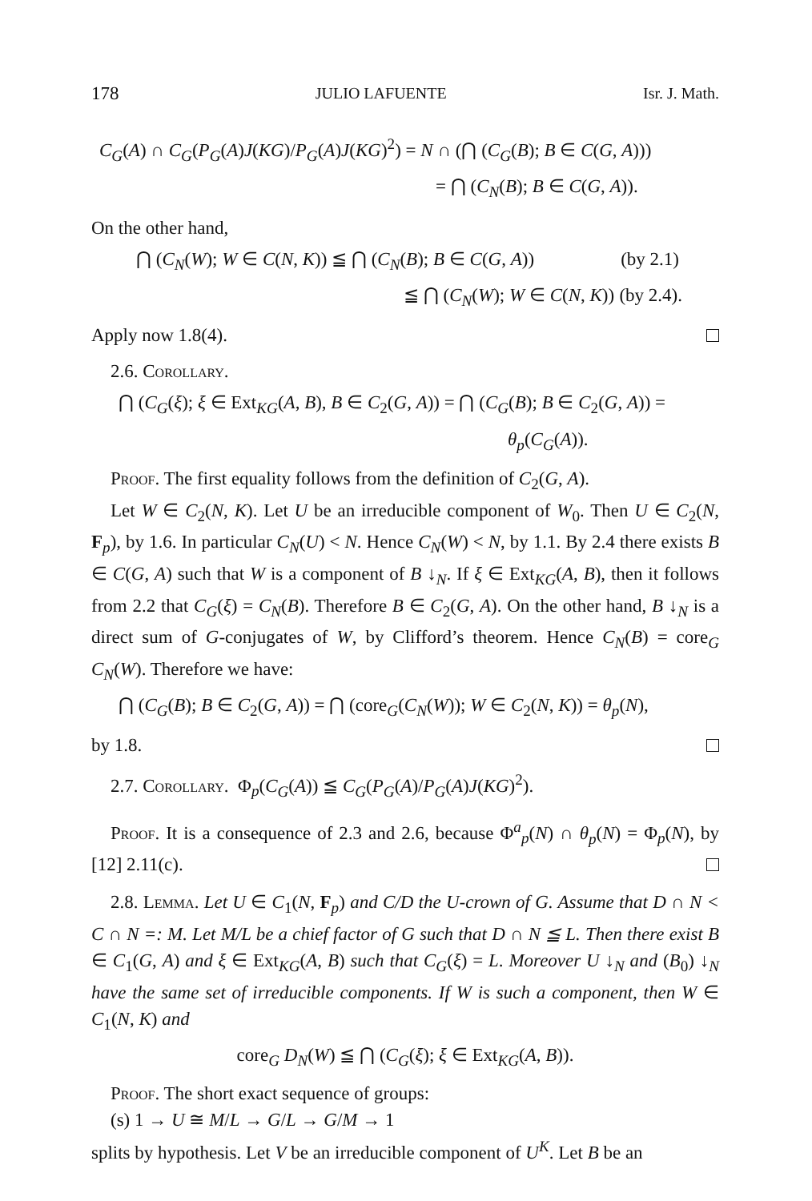178 JULIO LAFUENTE Isr. J. Math.
C<sub>G</sub>(A) ∩ C<sub>G</sub>(P<sub>G</sub>(A)J(KG)/P<sub>G</sub>(A)J(KG)<sup>2</sup>) = N ∩ (⋂ (C<sub>G</sub>(B); B ∈ C(G, A)))
= ⋂ (C<sub>N</sub>(B); B ∈ C(G, A)).
On the other hand,
⋂ (C<sub>N</sub>(W); W ∈ C(N, K)) ≦ ⋂ (C<sub>N</sub>(B); B ∈ C(G, A)) (by 2.1)
≦ ⋂ (C<sub>N</sub>(W); W ∈ C(N, K)) (by 2.4).
Apply now 1.8(4).
2.6. Corollary.
⋂ (C<sub>G</sub>(ξ); ξ ∈ Ext<sub>KG</sub>(A, B), B ∈ C<sub>2</sub>(G, A)) = ⋂ (C<sub>G</sub>(B); B ∈ C<sub>2</sub>(G, A)) =
θ<sub>p</sub>(C<sub>G</sub>(A)).
Proof. The first equality follows from the definition of C<sub>2</sub>(G, A).
Let W ∈ C<sub>2</sub>(N, K). Let U be an irreducible component of W<sub>0</sub>. Then U ∈ C<sub>2</sub>(N, F<sub>p</sub>), by 1.6. In particular C<sub>N</sub>(U) < N. Hence C<sub>N</sub>(W) < N, by 1.1. By 2.4 there exists B ∈ C(G, A) such that W is a component of B ↓<sub>N</sub>. If ξ ∈ Ext<sub>KG</sub>(A, B), then it follows from 2.2 that C<sub>G</sub>(ξ) = C<sub>N</sub>(B). Therefore B ∈ C<sub>2</sub>(G, A). On the other hand, B ↓<sub>N</sub> is a direct sum of G-conjugates of W, by Clifford’s theorem. Hence C<sub>N</sub>(B) = core<sub>G</sub> C<sub>N</sub>(W). Therefore we have:
⋂ (C<sub>G</sub>(B); B ∈ C<sub>2</sub>(G, A)) = ⋂ (core<sub>G</sub>(C<sub>N</sub>(W)); W ∈ C<sub>2</sub>(N, K)) = θ<sub>p</sub>(N),
by 1.8.
2.7. Corollary. Φ<sub>p</sub>(C<sub>G</sub>(A)) ≦ C<sub>G</sub>(P<sub>G</sub>(A)/P<sub>G</sub>(A)J(KG)<sup>2</sup>).
Proof. It is a consequence of 2.3 and 2.6, because Φ<sup>a</sup><sub>p</sub>(N) ∩ θ<sub>p</sub>(N) = Φ<sub>p</sub>(N), by [12] 2.11(c).
2.8. Lemma. Let U ∈ C<sub>1</sub>(N, F<sub>p</sub>) and C/D the U-crown of G. Assume that D ∩ N < C ∩ N =: M. Let M/L be a chief factor of G such that D ∩ N ≦ L. Then there exist B ∈ C<sub>1</sub>(G, A) and ξ ∈ Ext<sub>KG</sub>(A, B) such that C<sub>G</sub>(ξ) = L. Moreover U ↓<sub>N</sub> and (B<sub>0</sub>) ↓<sub>N</sub> have the same set of irreducible components. If W is such a component, then W ∈ C<sub>1</sub>(N, K) and
core<sub>G</sub> D<sub>N</sub>(W) ≦ ⋂ (C<sub>G</sub>(ξ); ξ ∈ Ext<sub>KG</sub>(A, B)).
Proof. The short exact sequence of groups:
(s) 1 → U ≅ M/L → G/L → G/M → 1
splits by hypothesis. Let V be an irreducible component of U<sup>K</sup>. Let B be an